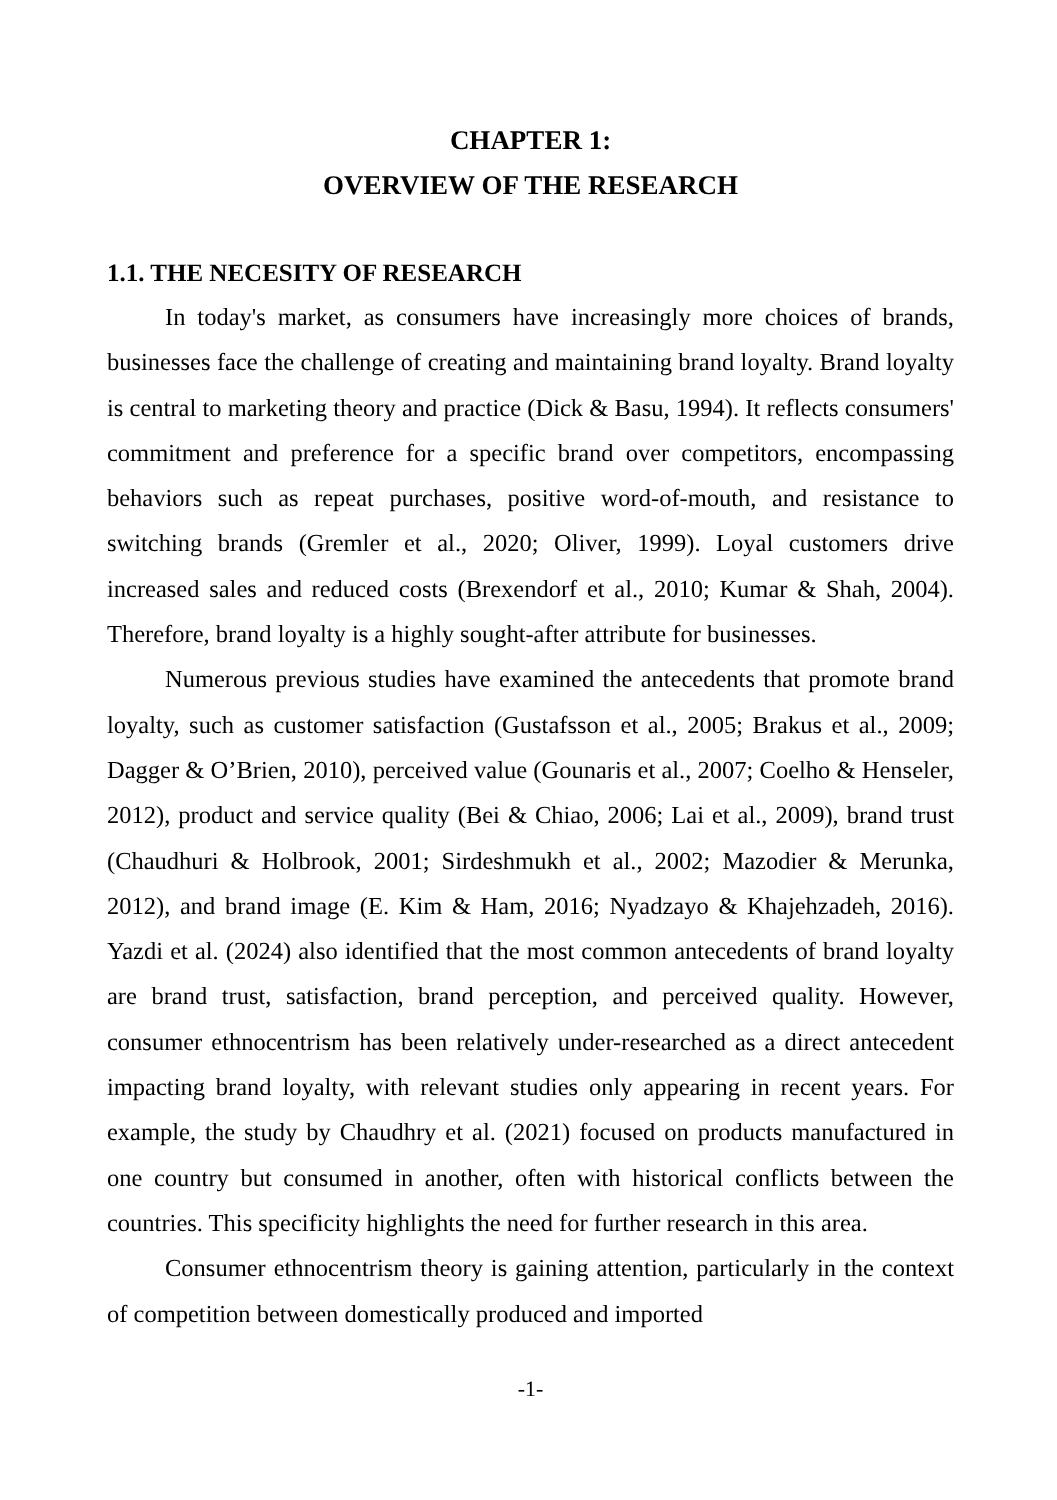CHAPTER 1:
OVERVIEW OF THE RESEARCH
1.1. THE NECESITY OF RESEARCH
In today's market, as consumers have increasingly more choices of brands, businesses face the challenge of creating and maintaining brand loyalty. Brand loyalty is central to marketing theory and practice (Dick & Basu, 1994). It reflects consumers' commitment and preference for a specific brand over competitors, encompassing behaviors such as repeat purchases, positive word-of-mouth, and resistance to switching brands (Gremler et al., 2020; Oliver, 1999). Loyal customers drive increased sales and reduced costs (Brexendorf et al., 2010; Kumar & Shah, 2004). Therefore, brand loyalty is a highly sought-after attribute for businesses.
Numerous previous studies have examined the antecedents that promote brand loyalty, such as customer satisfaction (Gustafsson et al., 2005; Brakus et al., 2009; Dagger & O’Brien, 2010), perceived value (Gounaris et al., 2007; Coelho & Henseler, 2012), product and service quality (Bei & Chiao, 2006; Lai et al., 2009), brand trust (Chaudhuri & Holbrook, 2001; Sirdeshmukh et al., 2002; Mazodier & Merunka, 2012), and brand image (E. Kim & Ham, 2016; Nyadzayo & Khajehzadeh, 2016). Yazdi et al. (2024) also identified that the most common antecedents of brand loyalty are brand trust, satisfaction, brand perception, and perceived quality. However, consumer ethnocentrism has been relatively under-researched as a direct antecedent impacting brand loyalty, with relevant studies only appearing in recent years. For example, the study by Chaudhry et al. (2021) focused on products manufactured in one country but consumed in another, often with historical conflicts between the countries. This specificity highlights the need for further research in this area.
Consumer ethnocentrism theory is gaining attention, particularly in the context of competition between domestically produced and imported
-1-